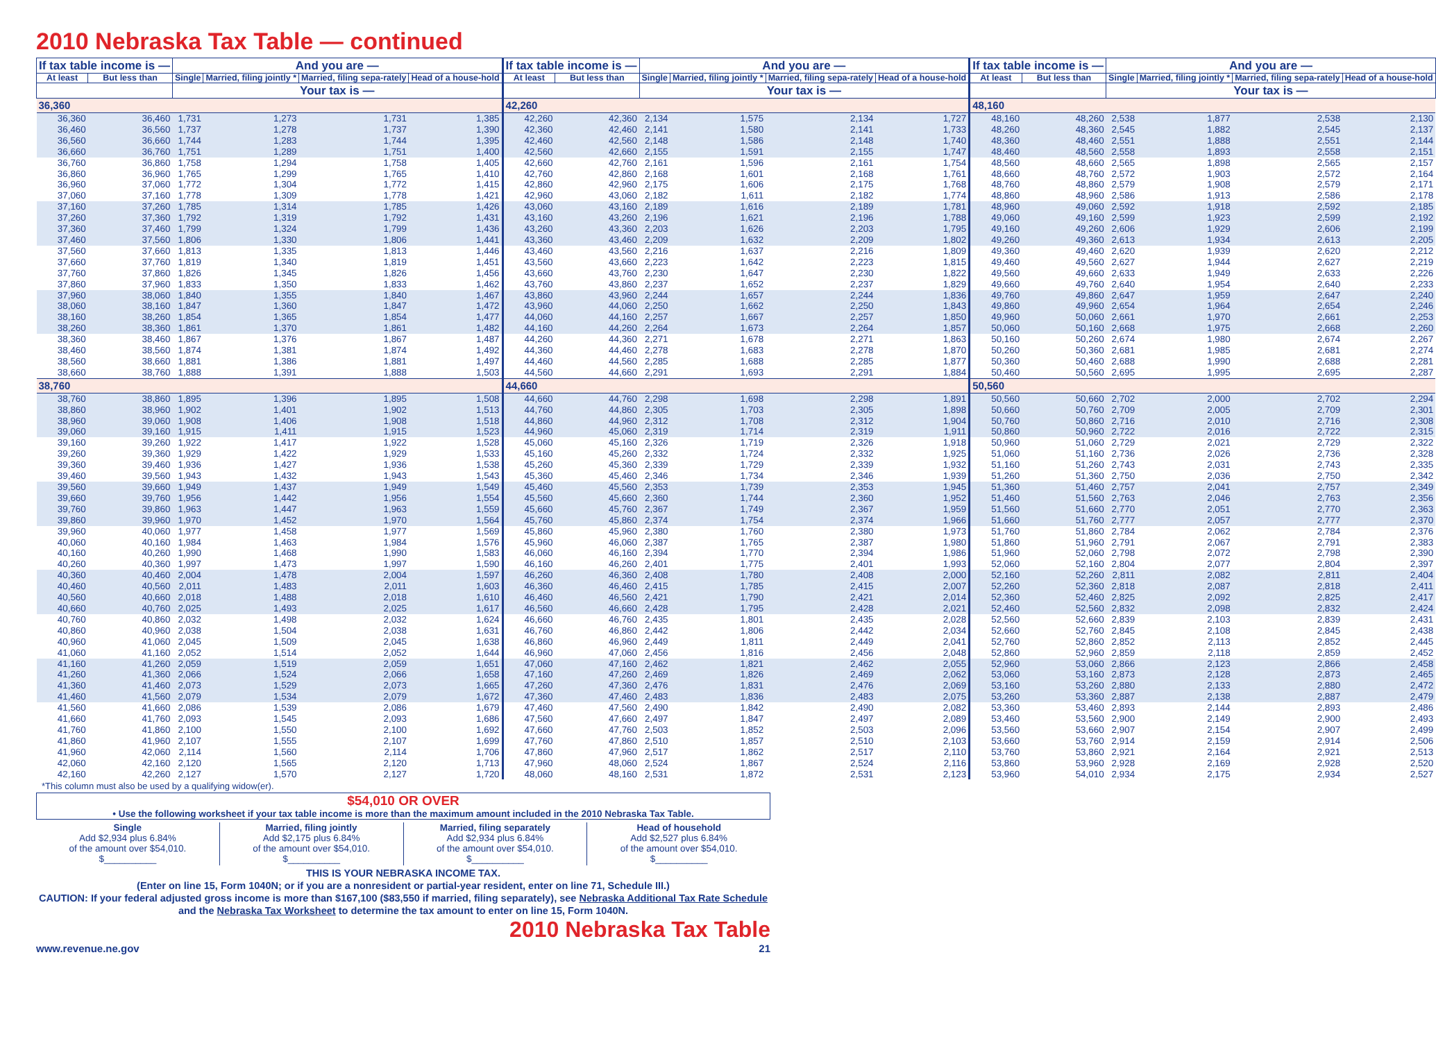2010 Nebraska Tax Table — continued
| If tax table income is — | | And you are — | | | | If tax table income is — | | And you are — | | | | If tax table income is — | | And you are — | | | |
| --- | --- | --- | --- | --- | --- | --- | --- | --- | --- | --- | --- | --- | --- | --- | --- | --- | --- |
| At least | But less than | Single | Married, filing jointly * | Married, filing sepa-rately | Head of a house-hold | At least | But less than | Single | Married, filing jointly * | Married, filing sepa-rately | Head of a house-hold | At least | But less than | Single | Married, filing jointly * | Married, filing sepa-rately | Head of a house-hold |
| | | Your tax is — | | | | | | Your tax is — | | | | | | Your tax is — | | | |
| 36,360 | | | | | | 42,260 | | | | | | 48,160 | | | | | |
| 36,360 | 36,460 | 1,731 | 1,273 | 1,731 | 1,385 | 42,260 | 42,360 | 2,134 | 1,575 | 2,134 | 1,727 | 48,160 | 48,260 | 2,538 | 1,877 | 2,538 | 2,130 |
| 36,460 | 36,560 | 1,737 | 1,278 | 1,737 | 1,390 | 42,360 | 42,460 | 2,141 | 1,580 | 2,141 | 1,733 | 48,260 | 48,360 | 2,545 | 1,882 | 2,545 | 2,137 |
| 36,560 | 36,660 | 1,744 | 1,283 | 1,744 | 1,395 | 42,460 | 42,560 | 2,148 | 1,586 | 2,148 | 1,740 | 48,360 | 48,460 | 2,551 | 1,888 | 2,551 | 2,144 |
| 36,660 | 36,760 | 1,751 | 1,289 | 1,751 | 1,400 | 42,560 | 42,660 | 2,155 | 1,591 | 2,155 | 1,747 | 48,460 | 48,560 | 2,558 | 1,893 | 2,558 | 2,151 |
| 36,760 | 36,860 | 1,758 | 1,294 | 1,758 | 1,405 | 42,660 | 42,760 | 2,161 | 1,596 | 2,161 | 1,754 | 48,560 | 48,660 | 2,565 | 1,898 | 2,565 | 2,157 |
| 36,860 | 36,960 | 1,765 | 1,299 | 1,765 | 1,410 | 42,760 | 42,860 | 2,168 | 1,601 | 2,168 | 1,761 | 48,660 | 48,760 | 2,572 | 1,903 | 2,572 | 2,164 |
| 36,960 | 37,060 | 1,772 | 1,304 | 1,772 | 1,415 | 42,860 | 42,960 | 2,175 | 1,606 | 2,175 | 1,768 | 48,760 | 48,860 | 2,579 | 1,908 | 2,579 | 2,171 |
| 37,060 | 37,160 | 1,778 | 1,309 | 1,778 | 1,421 | 42,960 | 43,060 | 2,182 | 1,611 | 2,182 | 1,774 | 48,860 | 48,960 | 2,586 | 1,913 | 2,586 | 2,178 |
| 37,160 | 37,260 | 1,785 | 1,314 | 1,785 | 1,426 | 43,060 | 43,160 | 2,189 | 1,616 | 2,189 | 1,781 | 48,960 | 49,060 | 2,592 | 1,918 | 2,592 | 2,185 |
| 37,260 | 37,360 | 1,792 | 1,319 | 1,792 | 1,431 | 43,160 | 43,260 | 2,196 | 1,621 | 2,196 | 1,788 | 49,060 | 49,160 | 2,599 | 1,923 | 2,599 | 2,192 |
| 37,360 | 37,460 | 1,799 | 1,324 | 1,799 | 1,436 | 43,260 | 43,360 | 2,203 | 1,626 | 2,203 | 1,795 | 49,160 | 49,260 | 2,606 | 1,929 | 2,606 | 2,199 |
| 37,460 | 37,560 | 1,806 | 1,330 | 1,806 | 1,441 | 43,360 | 43,460 | 2,209 | 1,632 | 2,209 | 1,802 | 49,260 | 49,360 | 2,613 | 1,934 | 2,613 | 2,205 |
| 37,560 | 37,660 | 1,813 | 1,335 | 1,813 | 1,446 | 43,460 | 43,560 | 2,216 | 1,637 | 2,216 | 1,809 | 49,360 | 49,460 | 2,620 | 1,939 | 2,620 | 2,212 |
| 37,660 | 37,760 | 1,819 | 1,340 | 1,819 | 1,451 | 43,560 | 43,660 | 2,223 | 1,642 | 2,223 | 1,815 | 49,460 | 49,560 | 2,627 | 1,944 | 2,627 | 2,219 |
| 37,760 | 37,860 | 1,826 | 1,345 | 1,826 | 1,456 | 43,660 | 43,760 | 2,230 | 1,647 | 2,230 | 1,822 | 49,560 | 49,660 | 2,633 | 1,949 | 2,633 | 2,226 |
| 37,860 | 37,960 | 1,833 | 1,350 | 1,833 | 1,462 | 43,760 | 43,860 | 2,237 | 1,652 | 2,237 | 1,829 | 49,660 | 49,760 | 2,640 | 1,954 | 2,640 | 2,233 |
| 37,960 | 38,060 | 1,840 | 1,355 | 1,840 | 1,467 | 43,860 | 43,960 | 2,244 | 1,657 | 2,244 | 1,836 | 49,760 | 49,860 | 2,647 | 1,959 | 2,647 | 2,240 |
| 38,060 | 38,160 | 1,847 | 1,360 | 1,847 | 1,472 | 43,960 | 44,060 | 2,250 | 1,662 | 2,250 | 1,843 | 49,860 | 49,960 | 2,654 | 1,964 | 2,654 | 2,246 |
| 38,160 | 38,260 | 1,854 | 1,365 | 1,854 | 1,477 | 44,060 | 44,160 | 2,257 | 1,667 | 2,257 | 1,850 | 49,960 | 50,060 | 2,661 | 1,970 | 2,661 | 2,253 |
| 38,260 | 38,360 | 1,861 | 1,370 | 1,861 | 1,482 | 44,160 | 44,260 | 2,264 | 1,673 | 2,264 | 1,857 | 50,060 | 50,160 | 2,668 | 1,975 | 2,668 | 2,260 |
| 38,360 | 38,460 | 1,867 | 1,376 | 1,867 | 1,487 | 44,260 | 44,360 | 2,271 | 1,678 | 2,271 | 1,863 | 50,160 | 50,260 | 2,674 | 1,980 | 2,674 | 2,267 |
| 38,460 | 38,560 | 1,874 | 1,381 | 1,874 | 1,492 | 44,360 | 44,460 | 2,278 | 1,683 | 2,278 | 1,870 | 50,260 | 50,360 | 2,681 | 1,985 | 2,681 | 2,274 |
| 38,560 | 38,660 | 1,881 | 1,386 | 1,881 | 1,497 | 44,460 | 44,560 | 2,285 | 1,688 | 2,285 | 1,877 | 50,360 | 50,460 | 2,688 | 1,990 | 2,688 | 2,281 |
| 38,660 | 38,760 | 1,888 | 1,391 | 1,888 | 1,503 | 44,560 | 44,660 | 2,291 | 1,693 | 2,291 | 1,884 | 50,460 | 50,560 | 2,695 | 1,995 | 2,695 | 2,287 |
| 38,760 | | | | | | 44,660 | | | | | | 50,560 | | | | | |
| 38,760 | 38,860 | 1,895 | 1,396 | 1,895 | 1,508 | 44,660 | 44,760 | 2,298 | 1,698 | 2,298 | 1,891 | 50,560 | 50,660 | 2,702 | 2,000 | 2,702 | 2,294 |
| 38,860 | 38,960 | 1,902 | 1,401 | 1,902 | 1,513 | 44,760 | 44,860 | 2,305 | 1,703 | 2,305 | 1,898 | 50,660 | 50,760 | 2,709 | 2,005 | 2,709 | 2,301 |
| 38,960 | 39,060 | 1,908 | 1,406 | 1,908 | 1,518 | 44,860 | 44,960 | 2,312 | 1,708 | 2,312 | 1,904 | 50,760 | 50,860 | 2,716 | 2,010 | 2,716 | 2,308 |
| 39,060 | 39,160 | 1,915 | 1,411 | 1,915 | 1,523 | 44,960 | 45,060 | 2,319 | 1,714 | 2,319 | 1,911 | 50,860 | 50,960 | 2,722 | 2,016 | 2,722 | 2,315 |
| 39,160 | 39,260 | 1,922 | 1,417 | 1,922 | 1,528 | 45,060 | 45,160 | 2,326 | 1,719 | 2,326 | 1,918 | 50,960 | 51,060 | 2,729 | 2,021 | 2,729 | 2,322 |
| 39,260 | 39,360 | 1,929 | 1,422 | 1,929 | 1,533 | 45,160 | 45,260 | 2,332 | 1,724 | 2,332 | 1,925 | 51,060 | 51,160 | 2,736 | 2,026 | 2,736 | 2,328 |
| 39,360 | 39,460 | 1,936 | 1,427 | 1,936 | 1,538 | 45,260 | 45,360 | 2,339 | 1,729 | 2,339 | 1,932 | 51,160 | 51,260 | 2,743 | 2,031 | 2,743 | 2,335 |
| 39,460 | 39,560 | 1,943 | 1,432 | 1,943 | 1,543 | 45,360 | 45,460 | 2,346 | 1,734 | 2,346 | 1,939 | 51,260 | 51,360 | 2,750 | 2,036 | 2,750 | 2,342 |
| 39,560 | 39,660 | 1,949 | 1,437 | 1,949 | 1,549 | 45,460 | 45,560 | 2,353 | 1,739 | 2,353 | 1,945 | 51,360 | 51,460 | 2,757 | 2,041 | 2,757 | 2,349 |
| 39,660 | 39,760 | 1,956 | 1,442 | 1,956 | 1,554 | 45,560 | 45,660 | 2,360 | 1,744 | 2,360 | 1,952 | 51,460 | 51,560 | 2,763 | 2,046 | 2,763 | 2,356 |
| 39,760 | 39,860 | 1,963 | 1,447 | 1,963 | 1,559 | 45,660 | 45,760 | 2,367 | 1,749 | 2,367 | 1,959 | 51,560 | 51,660 | 2,770 | 2,051 | 2,770 | 2,363 |
| 39,860 | 39,960 | 1,970 | 1,452 | 1,970 | 1,564 | 45,760 | 45,860 | 2,374 | 1,754 | 2,374 | 1,966 | 51,660 | 51,760 | 2,777 | 2,057 | 2,777 | 2,370 |
| 39,960 | 40,060 | 1,977 | 1,458 | 1,977 | 1,569 | 45,860 | 45,960 | 2,380 | 1,760 | 2,380 | 1,973 | 51,760 | 51,860 | 2,784 | 2,062 | 2,784 | 2,376 |
| 40,060 | 40,160 | 1,984 | 1,463 | 1,984 | 1,576 | 45,960 | 46,060 | 2,387 | 1,765 | 2,387 | 1,980 | 51,860 | 51,960 | 2,791 | 2,067 | 2,791 | 2,383 |
| 40,160 | 40,260 | 1,990 | 1,468 | 1,990 | 1,583 | 46,060 | 46,160 | 2,394 | 1,770 | 2,394 | 1,986 | 51,960 | 52,060 | 2,798 | 2,072 | 2,798 | 2,390 |
| 40,260 | 40,360 | 1,997 | 1,473 | 1,997 | 1,590 | 46,160 | 46,260 | 2,401 | 1,775 | 2,401 | 1,993 | 52,060 | 52,160 | 2,804 | 2,077 | 2,804 | 2,397 |
| 40,360 | 40,460 | 2,004 | 1,478 | 2,004 | 1,597 | 46,260 | 46,360 | 2,408 | 1,780 | 2,408 | 2,000 | 52,160 | 52,260 | 2,811 | 2,082 | 2,811 | 2,404 |
| 40,460 | 40,560 | 2,011 | 1,483 | 2,011 | 1,603 | 46,360 | 46,460 | 2,415 | 1,785 | 2,415 | 2,007 | 52,260 | 52,360 | 2,818 | 2,087 | 2,818 | 2,411 |
| 40,560 | 40,660 | 2,018 | 1,488 | 2,018 | 1,610 | 46,460 | 46,560 | 2,421 | 1,790 | 2,421 | 2,014 | 52,360 | 52,460 | 2,825 | 2,092 | 2,825 | 2,417 |
| 40,660 | 40,760 | 2,025 | 1,493 | 2,025 | 1,617 | 46,560 | 46,660 | 2,428 | 1,795 | 2,428 | 2,021 | 52,460 | 52,560 | 2,832 | 2,098 | 2,832 | 2,424 |
| 40,760 | 40,860 | 2,032 | 1,498 | 2,032 | 1,624 | 46,660 | 46,760 | 2,435 | 1,801 | 2,435 | 2,028 | 52,560 | 52,660 | 2,839 | 2,103 | 2,839 | 2,431 |
| 40,860 | 40,960 | 2,038 | 1,504 | 2,038 | 1,631 | 46,760 | 46,860 | 2,442 | 1,806 | 2,442 | 2,034 | 52,660 | 52,760 | 2,845 | 2,108 | 2,845 | 2,438 |
| 40,960 | 41,060 | 2,045 | 1,509 | 2,045 | 1,638 | 46,860 | 46,960 | 2,449 | 1,811 | 2,449 | 2,041 | 52,760 | 52,860 | 2,852 | 2,113 | 2,852 | 2,445 |
| 41,060 | 41,160 | 2,052 | 1,514 | 2,052 | 1,644 | 46,960 | 47,060 | 2,456 | 1,816 | 2,456 | 2,048 | 52,860 | 52,960 | 2,859 | 2,118 | 2,859 | 2,452 |
| 41,160 | 41,260 | 2,059 | 1,519 | 2,059 | 1,651 | 47,060 | 47,160 | 2,462 | 1,821 | 2,462 | 2,055 | 52,960 | 53,060 | 2,866 | 2,123 | 2,866 | 2,458 |
| 41,260 | 41,360 | 2,066 | 1,524 | 2,066 | 1,658 | 47,160 | 47,260 | 2,469 | 1,826 | 2,469 | 2,062 | 53,060 | 53,160 | 2,873 | 2,128 | 2,873 | 2,465 |
| 41,360 | 41,460 | 2,073 | 1,529 | 2,073 | 1,665 | 47,260 | 47,360 | 2,476 | 1,831 | 2,476 | 2,069 | 53,160 | 53,260 | 2,880 | 2,133 | 2,880 | 2,472 |
| 41,460 | 41,560 | 2,079 | 1,534 | 2,079 | 1,672 | 47,360 | 47,460 | 2,483 | 1,836 | 2,483 | 2,075 | 53,260 | 53,360 | 2,887 | 2,138 | 2,887 | 2,479 |
| 41,560 | 41,660 | 2,086 | 1,539 | 2,086 | 1,679 | 47,460 | 47,560 | 2,490 | 1,842 | 2,490 | 2,082 | 53,360 | 53,460 | 2,893 | 2,144 | 2,893 | 2,486 |
| 41,660 | 41,760 | 2,093 | 1,545 | 2,093 | 1,686 | 47,560 | 47,660 | 2,497 | 1,847 | 2,497 | 2,089 | 53,460 | 53,560 | 2,900 | 2,149 | 2,900 | 2,493 |
| 41,760 | 41,860 | 2,100 | 1,550 | 2,100 | 1,692 | 47,660 | 47,760 | 2,503 | 1,852 | 2,503 | 2,096 | 53,560 | 53,660 | 2,907 | 2,154 | 2,907 | 2,499 |
| 41,860 | 41,960 | 2,107 | 1,555 | 2,107 | 1,699 | 47,760 | 47,860 | 2,510 | 1,857 | 2,510 | 2,103 | 53,660 | 53,760 | 2,914 | 2,159 | 2,914 | 2,506 |
| 41,960 | 42,060 | 2,114 | 1,560 | 2,114 | 1,706 | 47,860 | 47,960 | 2,517 | 1,862 | 2,517 | 2,110 | 53,760 | 53,860 | 2,921 | 2,164 | 2,921 | 2,513 |
| 42,060 | 42,160 | 2,120 | 1,565 | 2,120 | 1,713 | 47,960 | 48,060 | 2,524 | 1,867 | 2,524 | 2,116 | 53,860 | 53,960 | 2,928 | 2,169 | 2,928 | 2,520 |
| 42,160 | 42,260 | 2,127 | 1,570 | 2,127 | 1,720 | 48,060 | 48,160 | 2,531 | 1,872 | 2,531 | 2,123 | 53,960 | 54,010 | 2,934 | 2,175 | 2,934 | 2,527 |
*This column must also be used by a qualifying widow(er).
$54,010 OR OVER
• Use the following worksheet if your tax table income is more than the maximum amount included in the 2010 Nebraska Tax Table.
Single
Add $2,934 plus 6.84%
of the amount over $54,010.
$__________
Married, filing jointly
Add $2,175 plus 6.84%
of the amount over $54,010.
$__________
Married, filing separately
Add $2,934 plus 6.84%
of the amount over $54,010.
$__________
Head of household
Add $2,527 plus 6.84%
of the amount over $54,010.
$__________
THIS IS YOUR NEBRASKA INCOME TAX.
(Enter on line 15, Form 1040N; or if you are a nonresident or partial-year resident, enter on line 71, Schedule III.)
CAUTION: If your federal adjusted gross income is more than $167,100 ($83,550 if married, filing separately), see Nebraska Additional Tax Rate Schedule and the Nebraska Tax Worksheet to determine the tax amount to enter on line 15, Form 1040N.
www.revenue.ne.gov
2010 Nebraska Tax Table
21